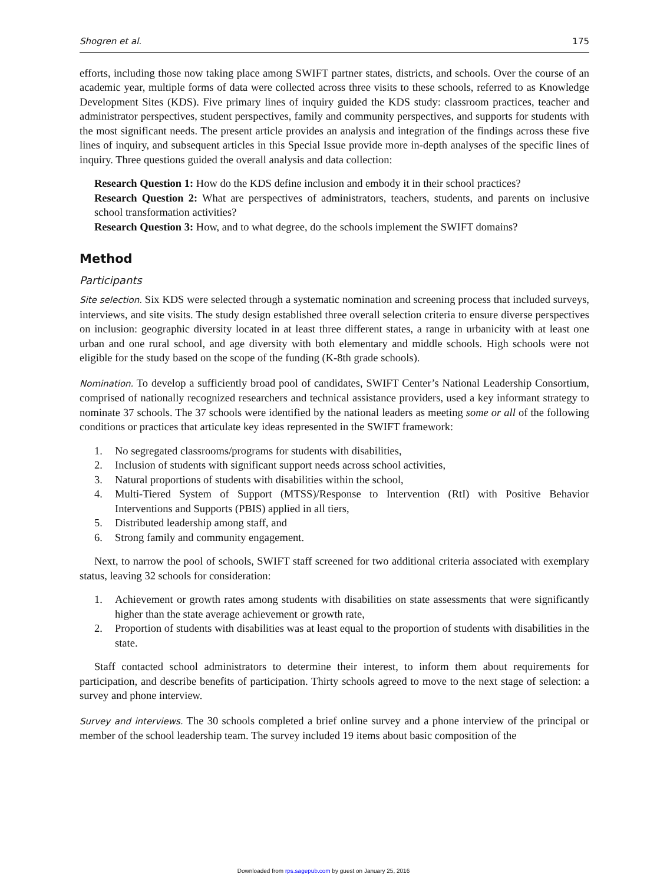Shogren et al. 175
efforts, including those now taking place among SWIFT partner states, districts, and schools. Over the course of an academic year, multiple forms of data were collected across three visits to these schools, referred to as Knowledge Development Sites (KDS). Five primary lines of inquiry guided the KDS study: classroom practices, teacher and administrator perspectives, student perspectives, family and community perspectives, and supports for students with the most significant needs. The present article provides an analysis and integration of the findings across these five lines of inquiry, and subsequent articles in this Special Issue provide more in-depth analyses of the specific lines of inquiry. Three questions guided the overall analysis and data collection:
Research Question 1: How do the KDS define inclusion and embody it in their school practices?
Research Question 2: What are perspectives of administrators, teachers, students, and parents on inclusive school transformation activities?
Research Question 3: How, and to what degree, do the schools implement the SWIFT domains?
Method
Participants
Site selection. Six KDS were selected through a systematic nomination and screening process that included surveys, interviews, and site visits. The study design established three overall selection criteria to ensure diverse perspectives on inclusion: geographic diversity located in at least three different states, a range in urbanicity with at least one urban and one rural school, and age diversity with both elementary and middle schools. High schools were not eligible for the study based on the scope of the funding (K-8th grade schools).
Nomination. To develop a sufficiently broad pool of candidates, SWIFT Center’s National Leadership Consortium, comprised of nationally recognized researchers and technical assistance providers, used a key informant strategy to nominate 37 schools. The 37 schools were identified by the national leaders as meeting some or all of the following conditions or practices that articulate key ideas represented in the SWIFT framework:
1. No segregated classrooms/programs for students with disabilities,
2. Inclusion of students with significant support needs across school activities,
3. Natural proportions of students with disabilities within the school,
4. Multi-Tiered System of Support (MTSS)/Response to Intervention (RtI) with Positive Behavior Interventions and Supports (PBIS) applied in all tiers,
5. Distributed leadership among staff, and
6. Strong family and community engagement.
Next, to narrow the pool of schools, SWIFT staff screened for two additional criteria associated with exemplary status, leaving 32 schools for consideration:
1. Achievement or growth rates among students with disabilities on state assessments that were significantly higher than the state average achievement or growth rate,
2. Proportion of students with disabilities was at least equal to the proportion of students with disabilities in the state.
Staff contacted school administrators to determine their interest, to inform them about requirements for participation, and describe benefits of participation. Thirty schools agreed to move to the next stage of selection: a survey and phone interview.
Survey and interviews. The 30 schools completed a brief online survey and a phone interview of the principal or member of the school leadership team. The survey included 19 items about basic composition of the
Downloaded from rps.sagepub.com by guest on January 25, 2016